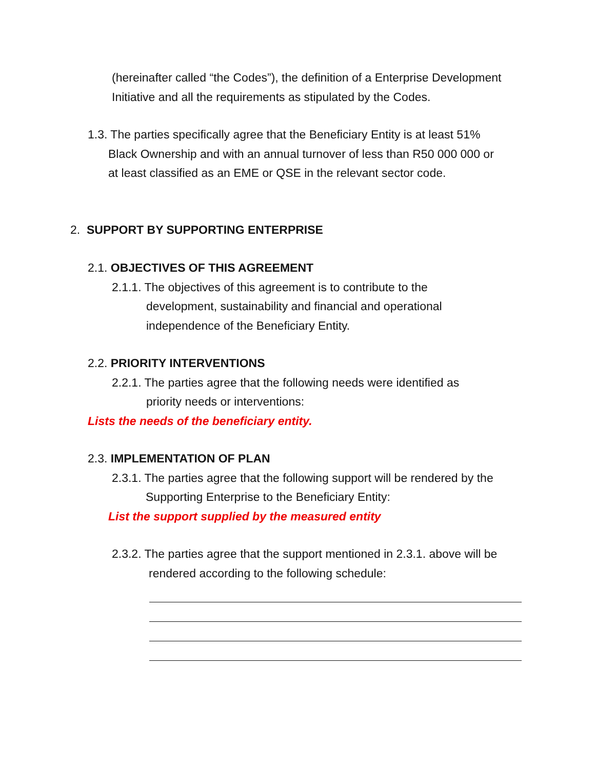(hereinafter called “the Codes”), the definition of a Enterprise Development Initiative and all the requirements as stipulated by the Codes.
1.3. The parties specifically agree that the Beneficiary Entity is at least 51%
Black Ownership and with an annual turnover of less than R50 000 000 or
at least classified as an EME or QSE in the relevant sector code.
2. SUPPORT BY SUPPORTING ENTERPRISE
2.1. OBJECTIVES OF THIS AGREEMENT
2.1.1. The objectives of this agreement is to contribute to the
development, sustainability and financial and operational
independence of the Beneficiary Entity.
2.2. PRIORITY INTERVENTIONS
2.2.1. The parties agree that the following needs were identified as
priority needs or interventions:
Lists the needs of the beneficiary entity.
2.3. IMPLEMENTATION OF PLAN
2.3.1. The parties agree that the following support will be rendered by the
Supporting Enterprise to the Beneficiary Entity:
List the support supplied by the measured entity
2.3.2. The parties agree that the support mentioned in 2.3.1. above will be
rendered according to the following schedule: